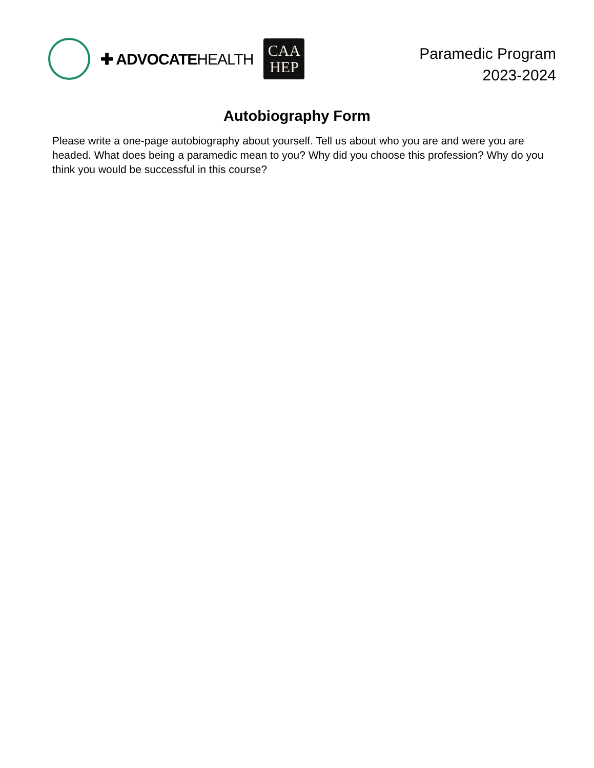✚ ADVOCATEHEALTH
CAA
HEP
Paramedic Program
2023-2024
Autobiography Form
Please write a one-page autobiography about yourself. Tell us about who you are and were you are headed. What does being a paramedic mean to you? Why did you choose this profession? Why do you think you would be successful in this course?